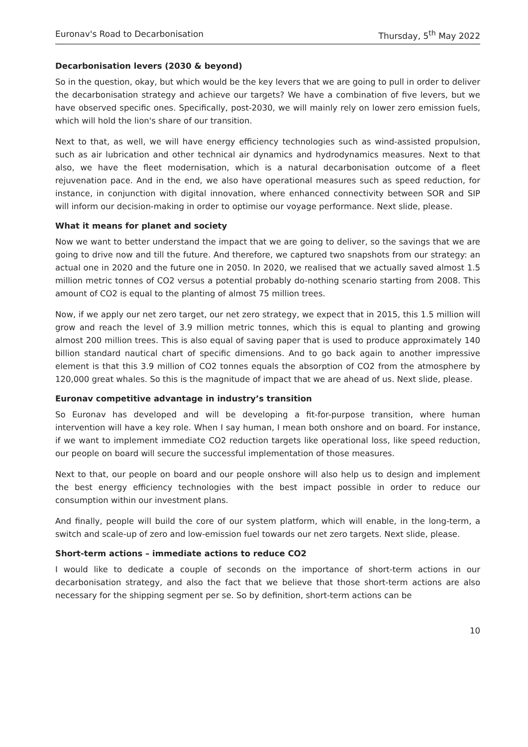Euronav's Road to Decarbonisation Thursday, 5<sup>th</sup> May 2022
Decarbonisation levers (2030 & beyond)
So in the question, okay, but which would be the key levers that we are going to pull in order to deliver the decarbonisation strategy and achieve our targets? We have a combination of five levers, but we have observed specific ones. Specifically, post-2030, we will mainly rely on lower zero emission fuels, which will hold the lion's share of our transition.
Next to that, as well, we will have energy efficiency technologies such as wind-assisted propulsion, such as air lubrication and other technical air dynamics and hydrodynamics measures. Next to that also, we have the fleet modernisation, which is a natural decarbonisation outcome of a fleet rejuvenation pace. And in the end, we also have operational measures such as speed reduction, for instance, in conjunction with digital innovation, where enhanced connectivity between SOR and SIP will inform our decision-making in order to optimise our voyage performance. Next slide, please.
What it means for planet and society
Now we want to better understand the impact that we are going to deliver, so the savings that we are going to drive now and till the future. And therefore, we captured two snapshots from our strategy: an actual one in 2020 and the future one in 2050. In 2020, we realised that we actually saved almost 1.5 million metric tonnes of CO2 versus a potential probably do-nothing scenario starting from 2008. This amount of CO2 is equal to the planting of almost 75 million trees.
Now, if we apply our net zero target, our net zero strategy, we expect that in 2015, this 1.5 million will grow and reach the level of 3.9 million metric tonnes, which this is equal to planting and growing almost 200 million trees. This is also equal of saving paper that is used to produce approximately 140 billion standard nautical chart of specific dimensions. And to go back again to another impressive element is that this 3.9 million of CO2 tonnes equals the absorption of CO2 from the atmosphere by 120,000 great whales. So this is the magnitude of impact that we are ahead of us. Next slide, please.
Euronav competitive advantage in industry’s transition
So Euronav has developed and will be developing a fit-for-purpose transition, where human intervention will have a key role. When I say human, I mean both onshore and on board. For instance, if we want to implement immediate CO2 reduction targets like operational loss, like speed reduction, our people on board will secure the successful implementation of those measures.
Next to that, our people on board and our people onshore will also help us to design and implement the best energy efficiency technologies with the best impact possible in order to reduce our consumption within our investment plans.
And finally, people will build the core of our system platform, which will enable, in the long-term, a switch and scale-up of zero and low-emission fuel towards our net zero targets. Next slide, please.
Short-term actions – immediate actions to reduce CO2
I would like to dedicate a couple of seconds on the importance of short-term actions in our decarbonisation strategy, and also the fact that we believe that those short-term actions are also necessary for the shipping segment per se. So by definition, short-term actions can be
10